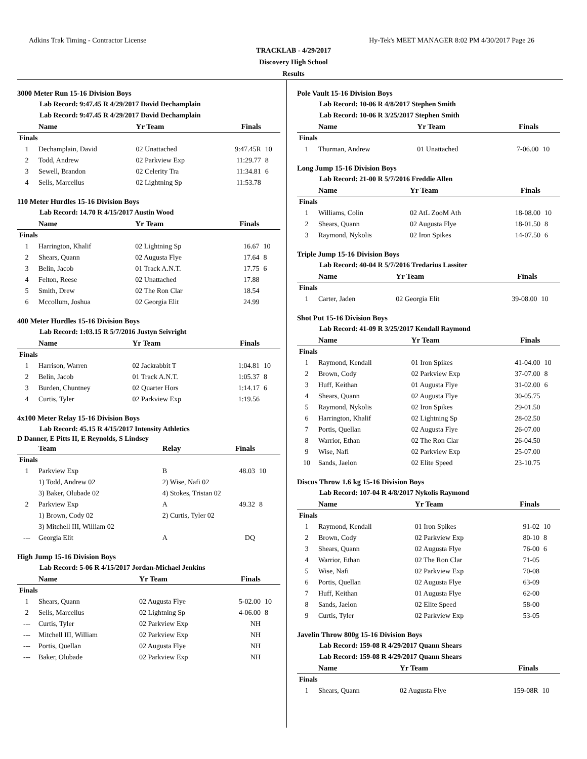Adkins Trak Timing - Contractor License Hy-Tek's MEET MANAGER 8:02 PM 4/30/2017 Page 26
TRACKLAB - 4/29/2017
Discovery High School
Results
3000 Meter Run 15-16 Division Boys
Lab Record: 9:47.45 R 4/29/2017 David Dechamplain
Lab Record: 9:47.45 R 4/29/2017 David Dechamplain
| | Name | Yr Team | Finals | |
| --- | --- | --- | --- | --- |
| Finals | | | | |
| 1 | Dechamplain, David | 02 Unattached | 9:47.45R | 10 |
| 2 | Todd, Andrew | 02 Parkview Exp | 11:29.77 | 8 |
| 3 | Sewell, Brandon | 02 Celerity Tra | 11:34.81 | 6 |
| 4 | Sells, Marcellus | 02 Lightning Sp | 11:53.78 | |
110 Meter Hurdles 15-16 Division Boys
Lab Record: 14.70 R 4/15/2017 Austin Wood
| | Name | Yr Team | Finals | |
| --- | --- | --- | --- | --- |
| Finals | | | | |
| 1 | Harrington, Khalif | 02 Lightning Sp | 16.67 | 10 |
| 2 | Shears, Quann | 02 Augusta Flye | 17.64 | 8 |
| 3 | Belin, Jacob | 01 Track A.N.T. | 17.75 | 6 |
| 4 | Felton, Reese | 02 Unattached | 17.88 | |
| 5 | Smith, Drew | 02 The Ron Clar | 18.54 | |
| 6 | Mccollum, Joshua | 02 Georgia Elit | 24.99 | |
400 Meter Hurdles 15-16 Division Boys
Lab Record: 1:03.15 R 5/7/2016 Justyn Seivright
| | Name | Yr Team | Finals | |
| --- | --- | --- | --- | --- |
| Finals | | | | |
| 1 | Harrison, Warren | 02 Jackrabbit T | 1:04.81 | 10 |
| 2 | Belin, Jacob | 01 Track A.N.T. | 1:05.37 | 8 |
| 3 | Burden, Chuntney | 02 Quarter Hors | 1:14.17 | 6 |
| 4 | Curtis, Tyler | 02 Parkview Exp | 1:19.56 | |
4x100 Meter Relay 15-16 Division Boys
Lab Record: 45.15 R 4/15/2017 Intensity Athletics
D Danner, E Pitts II, E Reynolds, S Lindsey
| | Team | Relay | Finals | |
| --- | --- | --- | --- | --- |
| Finals | | | | |
| 1 | Parkview Exp | B | 48.03 | 10 |
| | 1) Todd, Andrew 02 | 2) Wise, Nafi 02 | | |
| | 3) Baker, Olubade 02 | 4) Stokes, Tristan 02 | | |
| 2 | Parkview Exp | A | 49.32 | 8 |
| | 1) Brown, Cody 02 | 2) Curtis, Tyler 02 | | |
| | 3) Mitchell III, William 02 | | | |
| --- | Georgia Elit | A | DQ | |
High Jump 15-16 Division Boys
Lab Record: 5-06 R 4/15/2017 Jordan-Michael Jenkins
| | Name | Yr Team | Finals | |
| --- | --- | --- | --- | --- |
| Finals | | | | |
| 1 | Shears, Quann | 02 Augusta Flye | 5-02.00 | 10 |
| 2 | Sells, Marcellus | 02 Lightning Sp | 4-06.00 | 8 |
| --- | Curtis, Tyler | 02 Parkview Exp | NH | |
| --- | Mitchell III, William | 02 Parkview Exp | NH | |
| --- | Portis, Quellan | 02 Augusta Flye | NH | |
| --- | Baker, Olubade | 02 Parkview Exp | NH | |
Pole Vault 15-16 Division Boys
Lab Record: 10-06 R 4/8/2017 Stephen Smith
Lab Record: 10-06 R 3/25/2017 Stephen Smith
| | Name | Yr Team | Finals | |
| --- | --- | --- | --- | --- |
| Finals | | | | |
| 1 | Thurman, Andrew | 01 Unattached | 7-06.00 | 10 |
Long Jump 15-16 Division Boys
Lab Record: 21-00 R 5/7/2016 Freddie Allen
| | Name | Yr Team | Finals | |
| --- | --- | --- | --- | --- |
| Finals | | | | |
| 1 | Williams, Colin | 02 AtL ZooM Ath | 18-08.00 | 10 |
| 2 | Shears, Quann | 02 Augusta Flye | 18-01.50 | 8 |
| 3 | Raymond, Nykolis | 02 Iron Spikes | 14-07.50 | 6 |
Triple Jump 15-16 Division Boys
Lab Record: 40-04 R 5/7/2016 Tredarius Lassiter
| | Name | Yr Team | Finals | |
| --- | --- | --- | --- | --- |
| Finals | | | | |
| 1 | Carter, Jaden | 02 Georgia Elit | 39-08.00 | 10 |
Shot Put 15-16 Division Boys
Lab Record: 41-09 R 3/25/2017 Kendall Raymond
| | Name | Yr Team | Finals | |
| --- | --- | --- | --- | --- |
| Finals | | | | |
| 1 | Raymond, Kendall | 01 Iron Spikes | 41-04.00 | 10 |
| 2 | Brown, Cody | 02 Parkview Exp | 37-07.00 | 8 |
| 3 | Huff, Keithan | 01 Augusta Flye | 31-02.00 | 6 |
| 4 | Shears, Quann | 02 Augusta Flye | 30-05.75 | |
| 5 | Raymond, Nykolis | 02 Iron Spikes | 29-01.50 | |
| 6 | Harrington, Khalif | 02 Lightning Sp | 28-02.50 | |
| 7 | Portis, Quellan | 02 Augusta Flye | 26-07.00 | |
| 8 | Warrior, Ethan | 02 The Ron Clar | 26-04.50 | |
| 9 | Wise, Nafi | 02 Parkview Exp | 25-07.00 | |
| 10 | Sands, Jaelon | 02 Elite Speed | 23-10.75 | |
Discus Throw 1.6 kg 15-16 Division Boys
Lab Record: 107-04 R 4/8/2017 Nykolis Raymond
| | Name | Yr Team | Finals | |
| --- | --- | --- | --- | --- |
| Finals | | | | |
| 1 | Raymond, Kendall | 01 Iron Spikes | 91-02 | 10 |
| 2 | Brown, Cody | 02 Parkview Exp | 80-10 | 8 |
| 3 | Shears, Quann | 02 Augusta Flye | 76-00 | 6 |
| 4 | Warrior, Ethan | 02 The Ron Clar | 71-05 | |
| 5 | Wise, Nafi | 02 Parkview Exp | 70-08 | |
| 6 | Portis, Quellan | 02 Augusta Flye | 63-09 | |
| 7 | Huff, Keithan | 01 Augusta Flye | 62-00 | |
| 8 | Sands, Jaelon | 02 Elite Speed | 58-00 | |
| 9 | Curtis, Tyler | 02 Parkview Exp | 53-05 | |
Javelin Throw 800g 15-16 Division Boys
Lab Record: 159-08 R 4/29/2017 Quann Shears
Lab Record: 159-08 R 4/29/2017 Quann Shears
| | Name | Yr Team | Finals | |
| --- | --- | --- | --- | --- |
| Finals | | | | |
| 1 | Shears, Quann | 02 Augusta Flye | 159-08R | 10 |